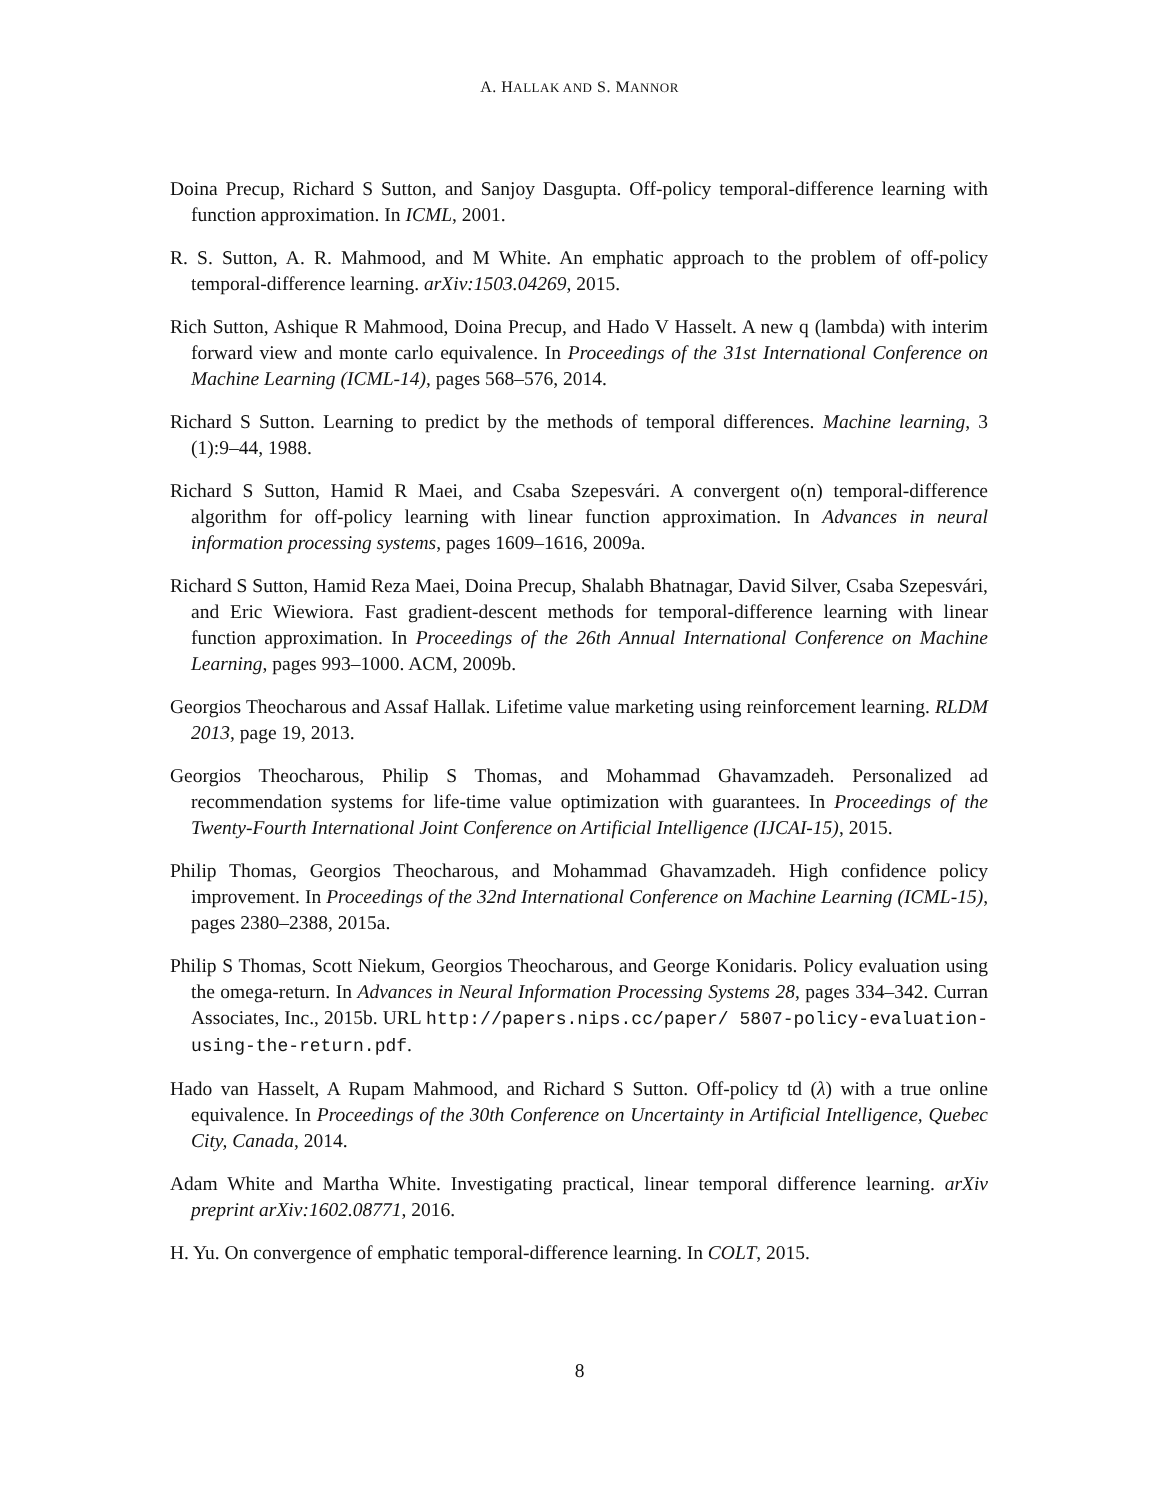A. HALLAK AND S. MANNOR
Doina Precup, Richard S Sutton, and Sanjoy Dasgupta. Off-policy temporal-difference learning with function approximation. In ICML, 2001.
R. S. Sutton, A. R. Mahmood, and M White. An emphatic approach to the problem of off-policy temporal-difference learning. arXiv:1503.04269, 2015.
Rich Sutton, Ashique R Mahmood, Doina Precup, and Hado V Hasselt. A new q (lambda) with interim forward view and monte carlo equivalence. In Proceedings of the 31st International Conference on Machine Learning (ICML-14), pages 568–576, 2014.
Richard S Sutton. Learning to predict by the methods of temporal differences. Machine learning, 3 (1):9–44, 1988.
Richard S Sutton, Hamid R Maei, and Csaba Szepesvári. A convergent o(n) temporal-difference algorithm for off-policy learning with linear function approximation. In Advances in neural information processing systems, pages 1609–1616, 2009a.
Richard S Sutton, Hamid Reza Maei, Doina Precup, Shalabh Bhatnagar, David Silver, Csaba Szepesvári, and Eric Wiewiora. Fast gradient-descent methods for temporal-difference learning with linear function approximation. In Proceedings of the 26th Annual International Conference on Machine Learning, pages 993–1000. ACM, 2009b.
Georgios Theocharous and Assaf Hallak. Lifetime value marketing using reinforcement learning. RLDM 2013, page 19, 2013.
Georgios Theocharous, Philip S Thomas, and Mohammad Ghavamzadeh. Personalized ad recommendation systems for life-time value optimization with guarantees. In Proceedings of the Twenty-Fourth International Joint Conference on Artificial Intelligence (IJCAI-15), 2015.
Philip Thomas, Georgios Theocharous, and Mohammad Ghavamzadeh. High confidence policy improvement. In Proceedings of the 32nd International Conference on Machine Learning (ICML-15), pages 2380–2388, 2015a.
Philip S Thomas, Scott Niekum, Georgios Theocharous, and George Konidaris. Policy evaluation using the omega-return. In Advances in Neural Information Processing Systems 28, pages 334–342. Curran Associates, Inc., 2015b. URL http://papers.nips.cc/paper/ 5807-policy-evaluation-using-the-return.pdf.
Hado van Hasselt, A Rupam Mahmood, and Richard S Sutton. Off-policy td (λ) with a true online equivalence. In Proceedings of the 30th Conference on Uncertainty in Artificial Intelligence, Quebec City, Canada, 2014.
Adam White and Martha White. Investigating practical, linear temporal difference learning. arXiv preprint arXiv:1602.08771, 2016.
H. Yu. On convergence of emphatic temporal-difference learning. In COLT, 2015.
8